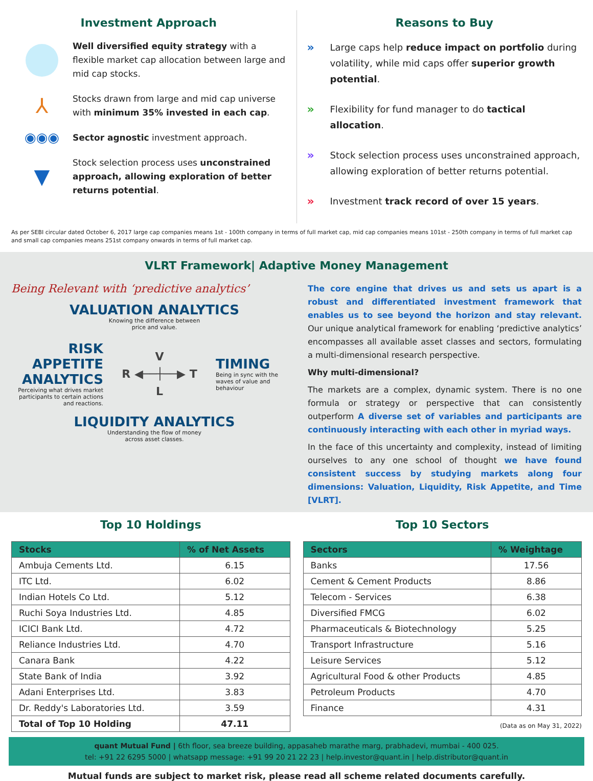Investment Approach
Well diversified equity strategy with a flexible market cap allocation between large and mid cap stocks.
⅄
Stocks drawn from large and mid cap universe with minimum 35% invested in each cap.
◉◉◉
Sector agnostic investment approach.
▼
Stock selection process uses unconstrained approach, allowing exploration of better returns potential.
Reasons to Buy
»
Large caps help reduce impact on portfolio during volatility, while mid caps offer superior growth potential.
»
Flexibility for fund manager to do tactical allocation.
»
Stock selection process uses unconstrained approach, allowing exploration of better returns potential.
»
Investment track record of over 15 years.
As per SEBI circular dated October 6, 2017 large cap companies means 1st - 100th company in terms of full market cap, mid cap companies means 101st - 250th company in terms of full market cap and small cap companies means 251st company onwards in terms of full market cap.
VLRT Framework| Adaptive Money Management
Being Relevant with ‘predictive analytics’
VALUATION ANALYTICS
Knowing the difference between
price and value.
RISK APPETITE ANALYTICS
Perceiving what drives market participants to certain actions and reactions.
V
R ◀──┼──▶ T
L
TIMING
Being in sync with the waves of value and behaviour
LIQUIDITY ANALYTICS
Understanding the flow of money
across asset classes.
The core engine that drives us and sets us apart is a robust and differentiated investment framework that enables us to see beyond the horizon and stay relevant. Our unique analytical framework for enabling ‘predictive analytics’ encompasses all available asset classes and sectors, formulating a multi-dimensional research perspective.
Why multi-dimensional?
The markets are a complex, dynamic system. There is no one formula or strategy or perspective that can consistently outperform A diverse set of variables and participants are continuously interacting with each other in myriad ways.
In the face of this uncertainty and complexity, instead of limiting ourselves to any one school of thought we have found consistent success by studying markets along four dimensions: Valuation, Liquidity, Risk Appetite, and Time [VLRT].
Top 10 Holdings
| Stocks | % of Net Assets |
| --- | --- |
| Ambuja Cements Ltd. | 6.15 |
| ITC Ltd. | 6.02 |
| Indian Hotels Co Ltd. | 5.12 |
| Ruchi Soya Industries Ltd. | 4.85 |
| ICICI Bank Ltd. | 4.72 |
| Reliance Industries Ltd. | 4.70 |
| Canara Bank | 4.22 |
| State Bank of India | 3.92 |
| Adani Enterprises Ltd. | 3.83 |
| Dr. Reddy's Laboratories Ltd. | 3.59 |
| Total of Top 10 Holding | 47.11 |
Top 10 Sectors
| Sectors | % Weightage |
| --- | --- |
| Banks | 17.56 |
| Cement & Cement Products | 8.86 |
| Telecom - Services | 6.38 |
| Diversified FMCG | 6.02 |
| Pharmaceuticals & Biotechnology | 5.25 |
| Transport Infrastructure | 5.16 |
| Leisure Services | 5.12 |
| Agricultural Food & other Products | 4.85 |
| Petroleum Products | 4.70 |
| Finance | 4.31 |
(Data as on May 31, 2022)
quant Mutual Fund | 6th floor, sea breeze building, appasaheb marathe marg, prabhadevi, mumbai - 400 025.
tel: +91 22 6295 5000 | whatsapp message: +91 99 20 21 22 23 | help.investor@quant.in | help.distributor@quant.in
Mutual funds are subject to market risk, please read all scheme related documents carefully.